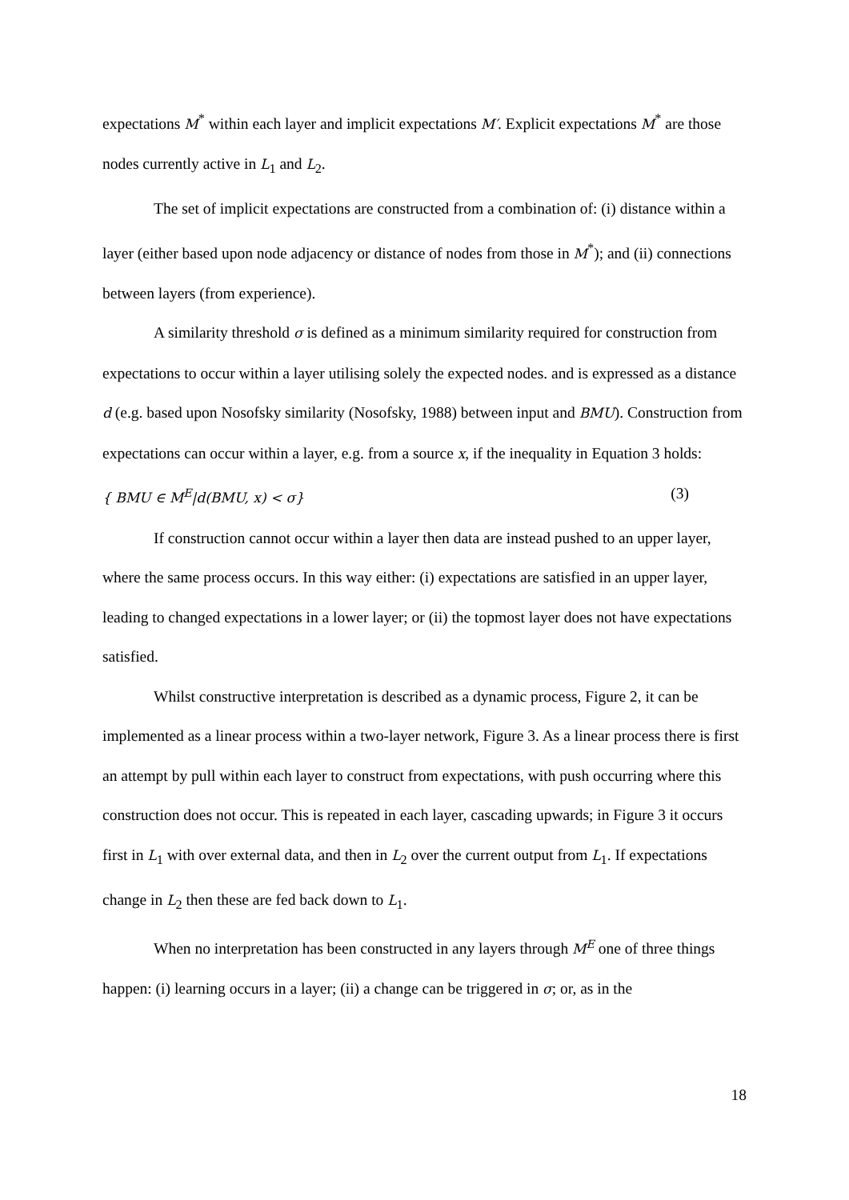expectations M<sup>*</sup> within each layer and implicit expectations M′. Explicit expectations M<sup>*</sup> are those nodes currently active in L<sub>1</sub> and L<sub>2</sub>.
The set of implicit expectations are constructed from a combination of: (i) distance within a layer (either based upon node adjacency or distance of nodes from those in M<sup>*</sup>); and (ii) connections between layers (from experience).
A similarity threshold σ is defined as a minimum similarity required for construction from expectations to occur within a layer utilising solely the expected nodes. and is expressed as a distance d (e.g. based upon Nosofsky similarity (Nosofsky, 1988) between input and BMU). Construction from expectations can occur within a layer, e.g. from a source x, if the inequality in Equation 3 holds:
{ BMU ∈ M<sup>E</sup>|d(BMU, x) < σ} (3)
If construction cannot occur within a layer then data are instead pushed to an upper layer, where the same process occurs. In this way either: (i) expectations are satisfied in an upper layer, leading to changed expectations in a lower layer; or (ii) the topmost layer does not have expectations satisfied.
Whilst constructive interpretation is described as a dynamic process, Figure 2, it can be implemented as a linear process within a two-layer network, Figure 3. As a linear process there is first an attempt by pull within each layer to construct from expectations, with push occurring where this construction does not occur. This is repeated in each layer, cascading upwards; in Figure 3 it occurs first in L<sub>1</sub> with over external data, and then in L<sub>2</sub> over the current output from L<sub>1</sub>. If expectations change in L<sub>2</sub> then these are fed back down to L<sub>1</sub>.
When no interpretation has been constructed in any layers through M<sup>E</sup> one of three things happen: (i) learning occurs in a layer; (ii) a change can be triggered in σ; or, as in the
18